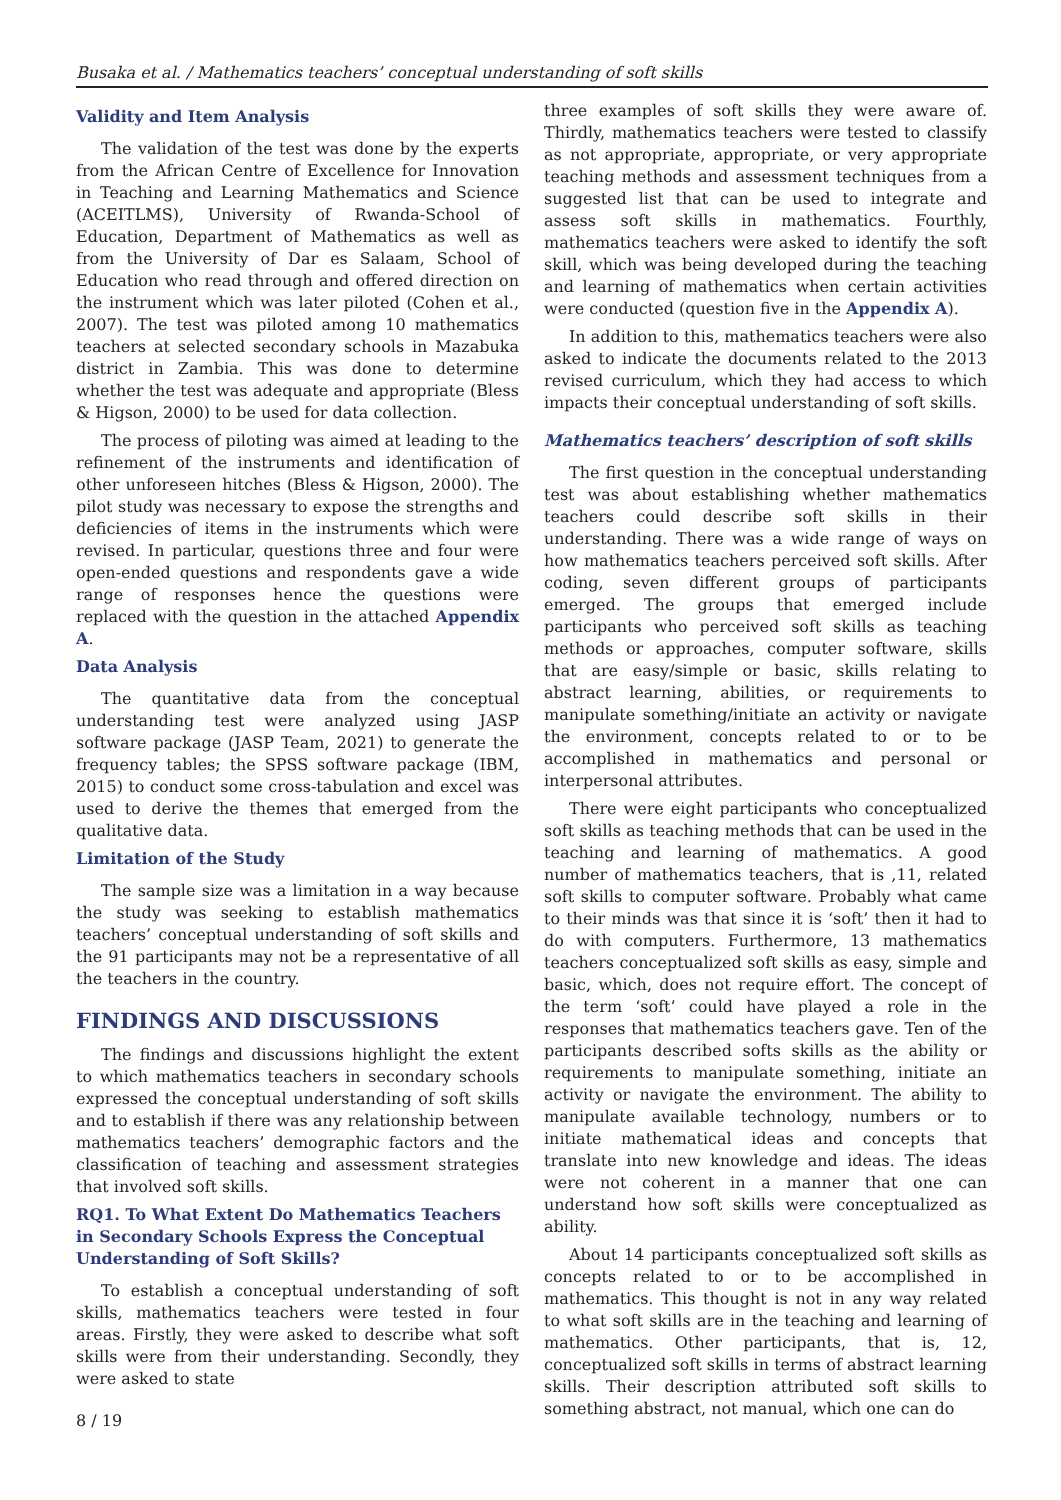Busaka et al. / Mathematics teachers’ conceptual understanding of soft skills
Validity and Item Analysis
The validation of the test was done by the experts from the African Centre of Excellence for Innovation in Teaching and Learning Mathematics and Science (ACEITLMS), University of Rwanda-School of Education, Department of Mathematics as well as from the University of Dar es Salaam, School of Education who read through and offered direction on the instrument which was later piloted (Cohen et al., 2007). The test was piloted among 10 mathematics teachers at selected secondary schools in Mazabuka district in Zambia. This was done to determine whether the test was adequate and appropriate (Bless & Higson, 2000) to be used for data collection.
The process of piloting was aimed at leading to the refinement of the instruments and identification of other unforeseen hitches (Bless & Higson, 2000). The pilot study was necessary to expose the strengths and deficiencies of items in the instruments which were revised. In particular, questions three and four were open-ended questions and respondents gave a wide range of responses hence the questions were replaced with the question in the attached Appendix A.
Data Analysis
The quantitative data from the conceptual understanding test were analyzed using JASP software package (JASP Team, 2021) to generate the frequency tables; the SPSS software package (IBM, 2015) to conduct some cross-tabulation and excel was used to derive the themes that emerged from the qualitative data.
Limitation of the Study
The sample size was a limitation in a way because the study was seeking to establish mathematics teachers’ conceptual understanding of soft skills and the 91 participants may not be a representative of all the teachers in the country.
FINDINGS AND DISCUSSIONS
The findings and discussions highlight the extent to which mathematics teachers in secondary schools expressed the conceptual understanding of soft skills and to establish if there was any relationship between mathematics teachers’ demographic factors and the classification of teaching and assessment strategies that involved soft skills.
RQ1. To What Extent Do Mathematics Teachers in Secondary Schools Express the Conceptual Understanding of Soft Skills?
To establish a conceptual understanding of soft skills, mathematics teachers were tested in four areas. Firstly, they were asked to describe what soft skills were from their understanding. Secondly, they were asked to state
three examples of soft skills they were aware of. Thirdly, mathematics teachers were tested to classify as not appropriate, appropriate, or very appropriate teaching methods and assessment techniques from a suggested list that can be used to integrate and assess soft skills in mathematics. Fourthly, mathematics teachers were asked to identify the soft skill, which was being developed during the teaching and learning of mathematics when certain activities were conducted (question five in the Appendix A).
In addition to this, mathematics teachers were also asked to indicate the documents related to the 2013 revised curriculum, which they had access to which impacts their conceptual understanding of soft skills.
Mathematics teachers’ description of soft skills
The first question in the conceptual understanding test was about establishing whether mathematics teachers could describe soft skills in their understanding. There was a wide range of ways on how mathematics teachers perceived soft skills. After coding, seven different groups of participants emerged. The groups that emerged include participants who perceived soft skills as teaching methods or approaches, computer software, skills that are easy/simple or basic, skills relating to abstract learning, abilities, or requirements to manipulate something/initiate an activity or navigate the environment, concepts related to or to be accomplished in mathematics and personal or interpersonal attributes.
There were eight participants who conceptualized soft skills as teaching methods that can be used in the teaching and learning of mathematics. A good number of mathematics teachers, that is ,11, related soft skills to computer software. Probably what came to their minds was that since it is ‘soft’ then it had to do with computers. Furthermore, 13 mathematics teachers conceptualized soft skills as easy, simple and basic, which, does not require effort. The concept of the term ‘soft’ could have played a role in the responses that mathematics teachers gave. Ten of the participants described softs skills as the ability or requirements to manipulate something, initiate an activity or navigate the environment. The ability to manipulate available technology, numbers or to initiate mathematical ideas and concepts that translate into new knowledge and ideas. The ideas were not coherent in a manner that one can understand how soft skills were conceptualized as ability.
About 14 participants conceptualized soft skills as concepts related to or to be accomplished in mathematics. This thought is not in any way related to what soft skills are in the teaching and learning of mathematics. Other participants, that is, 12, conceptualized soft skills in terms of abstract learning skills. Their description attributed soft skills to something abstract, not manual, which one can do
8 / 19